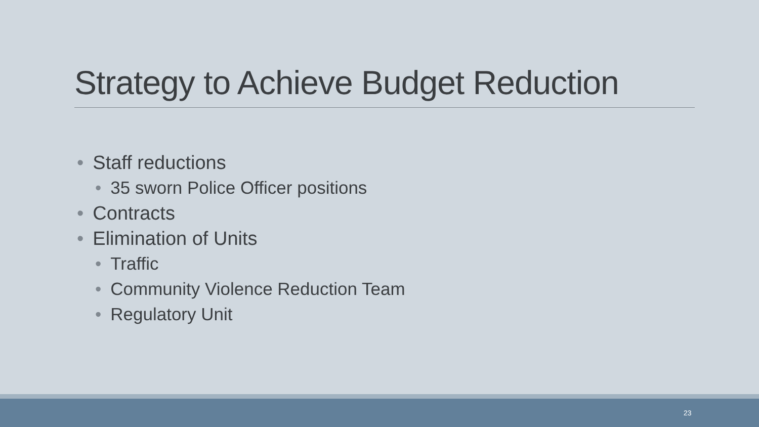Strategy to Achieve Budget Reduction
• Staff reductions
• 35 sworn Police Officer positions
• Contracts
• Elimination of Units
• Traffic
• Community Violence Reduction Team
• Regulatory Unit
23